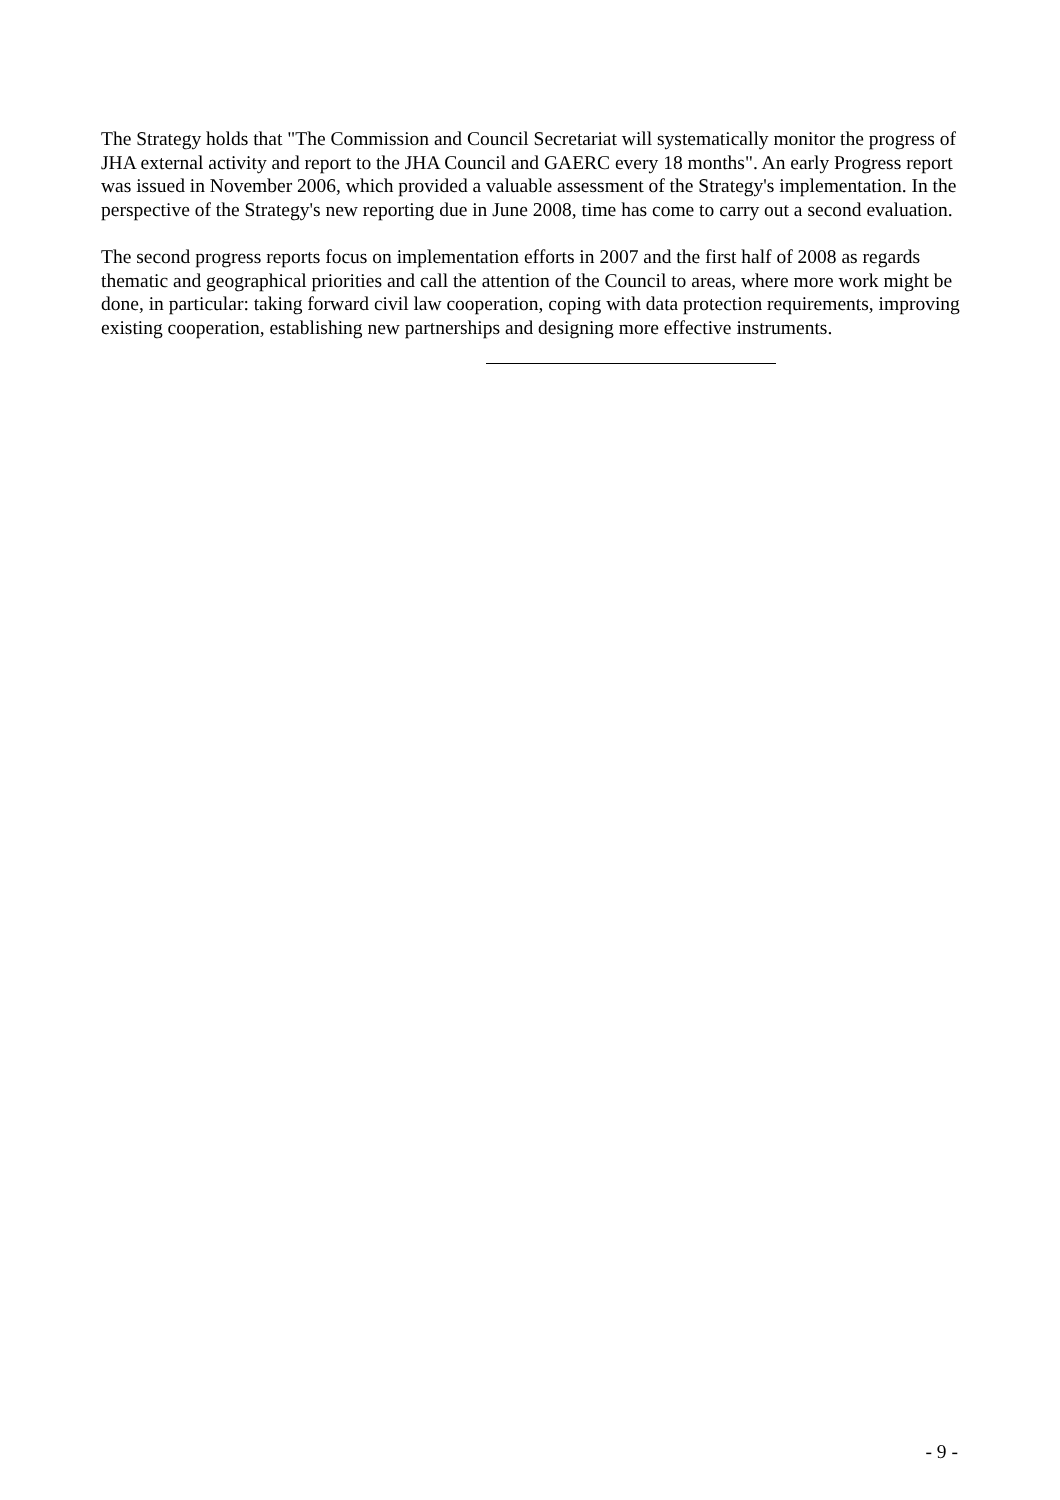The Strategy holds that "The Commission and Council Secretariat will systematically monitor the progress of JHA external activity and report to the JHA Council and GAERC every 18 months". An early Progress report was issued in November 2006, which provided a valuable assessment of the Strategy's implementation. In the perspective of the Strategy's new reporting due in June 2008, time has come to carry out a second evaluation.
The second progress reports focus on implementation efforts in 2007 and the first half of 2008 as regards thematic and geographical priorities and call the attention of the Council to areas, where more work might be done, in particular: taking forward civil law cooperation, coping with data protection requirements, improving existing cooperation, establishing new partnerships and designing more effective instruments.
- 9 -